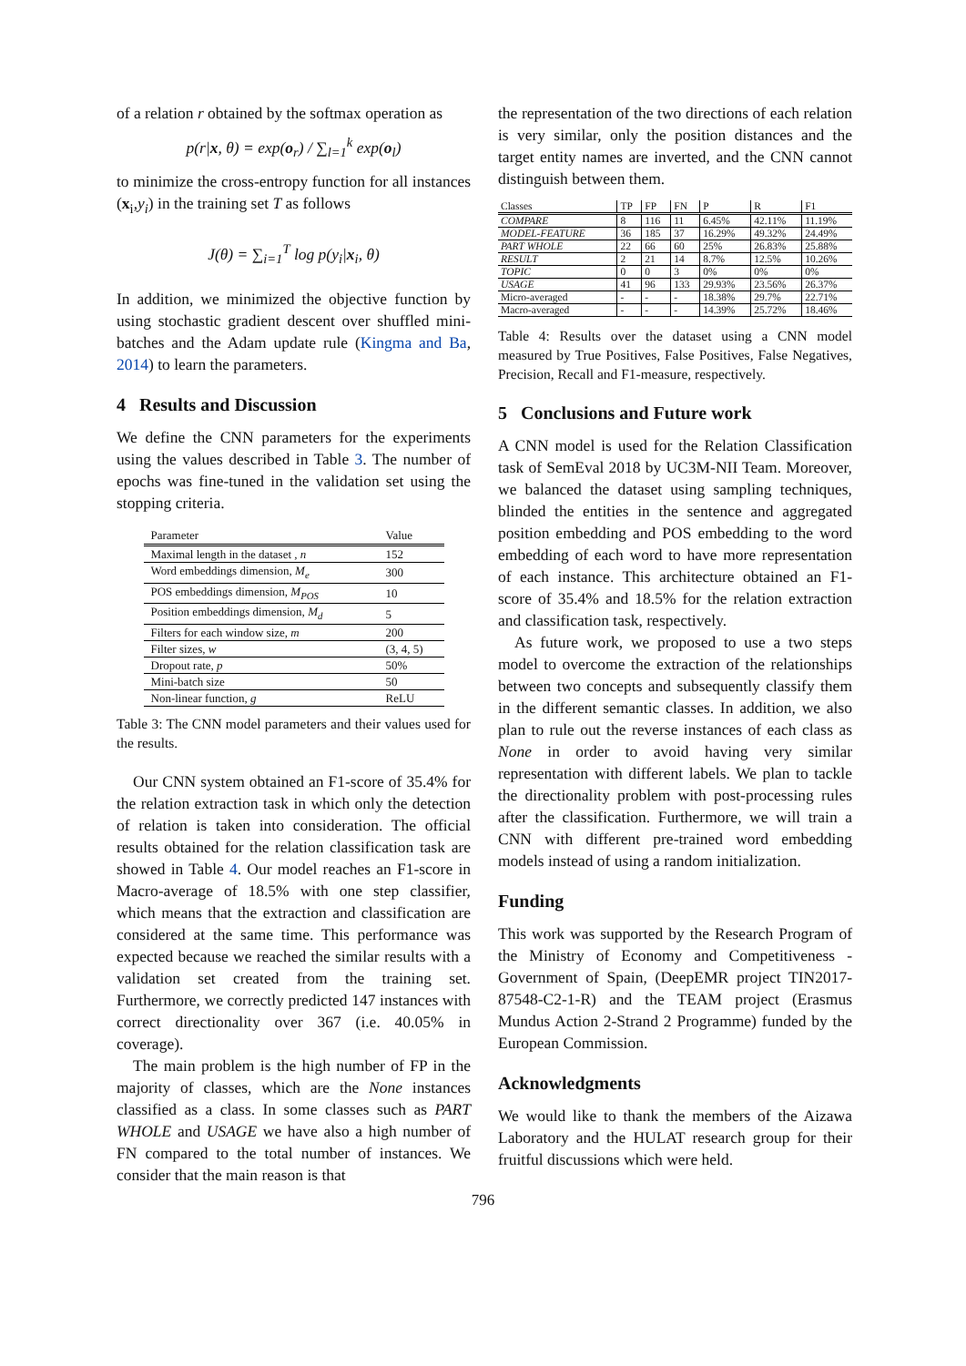of a relation r obtained by the softmax operation as
p(r|x, θ) = exp(o<sub>r</sub>) / ∑<sub>l=1</sub><sup>k</sup> exp(o<sub>l</sub>)
to minimize the cross-entropy function for all instances (x<sub>i</sub>,y<sub>i</sub>) in the training set T as follows
J(θ) = ∑<sub>i=1</sub><sup>T</sup> log p(y<sub>i</sub>|x<sub>i</sub>, θ)
In addition, we minimized the objective function by using stochastic gradient descent over shuffled mini-batches and the Adam update rule (Kingma and Ba, 2014) to learn the parameters.
4 Results and Discussion
We define the CNN parameters for the experiments using the values described in Table 3. The number of epochs was fine-tuned in the validation set using the stopping criteria.
| Parameter | Value |
| --- | --- |
| Maximal length in the dataset , n | 152 |
| Word embeddings dimension, M<sub>e</sub> | 300 |
| POS embeddings dimension, M<sub>POS</sub> | 10 |
| Position embeddings dimension, M<sub>d</sub> | 5 |
| Filters for each window size, m | 200 |
| Filter sizes, w | (3, 4, 5) |
| Dropout rate, p | 50% |
| Mini-batch size | 50 |
| Non-linear function, g | ReLU |
Table 3: The CNN model parameters and their values used for the results.
Our CNN system obtained an F1-score of 35.4% for the relation extraction task in which only the detection of relation is taken into consideration. The official results obtained for the relation classification task are showed in Table 4. Our model reaches an F1-score in Macro-average of 18.5% with one step classifier, which means that the extraction and classification are considered at the same time. This performance was expected because we reached the similar results with a validation set created from the training set. Furthermore, we correctly predicted 147 instances with correct directionality over 367 (i.e. 40.05% in coverage).
The main problem is the high number of FP in the majority of classes, which are the None instances classified as a class. In some classes such as PART WHOLE and USAGE we have also a high number of FN compared to the total number of instances. We consider that the main reason is that
the representation of the two directions of each relation is very similar, only the position distances and the target entity names are inverted, and the CNN cannot distinguish between them.
| Classes | TP | FP | FN | P | R | F1 |
| --- | --- | --- | --- | --- | --- | --- |
| COMPARE | 8 | 116 | 11 | 6.45% | 42.11% | 11.19% |
| MODEL-FEATURE | 36 | 185 | 37 | 16.29% | 49.32% | 24.49% |
| PART WHOLE | 22 | 66 | 60 | 25% | 26.83% | 25.88% |
| RESULT | 2 | 21 | 14 | 8.7% | 12.5% | 10.26% |
| TOPIC | 0 | 0 | 3 | 0% | 0% | 0% |
| USAGE | 41 | 96 | 133 | 29.93% | 23.56% | 26.37% |
| Micro-averaged | - | - | - | 18.38% | 29.7% | 22.71% |
| Macro-averaged | - | - | - | 14.39% | 25.72% | 18.46% |
Table 4: Results over the dataset using a CNN model measured by True Positives, False Positives, False Negatives, Precision, Recall and F1-measure, respectively.
5 Conclusions and Future work
A CNN model is used for the Relation Classification task of SemEval 2018 by UC3M-NII Team. Moreover, we balanced the dataset using sampling techniques, blinded the entities in the sentence and aggregated position embedding and POS embedding to the word embedding of each word to have more representation of each instance. This architecture obtained an F1-score of 35.4% and 18.5% for the relation extraction and classification task, respectively.
As future work, we proposed to use a two steps model to overcome the extraction of the relationships between two concepts and subsequently classify them in the different semantic classes. In addition, we also plan to rule out the reverse instances of each class as None in order to avoid having very similar representation with different labels. We plan to tackle the directionality problem with post-processing rules after the classification. Furthermore, we will train a CNN with different pre-trained word embedding models instead of using a random initialization.
Funding
This work was supported by the Research Program of the Ministry of Economy and Competitiveness - Government of Spain, (DeepEMR project TIN2017-87548-C2-1-R) and the TEAM project (Erasmus Mundus Action 2-Strand 2 Programme) funded by the European Commission.
Acknowledgments
We would like to thank the members of the Aizawa Laboratory and the HULAT research group for their fruitful discussions which were held.
796